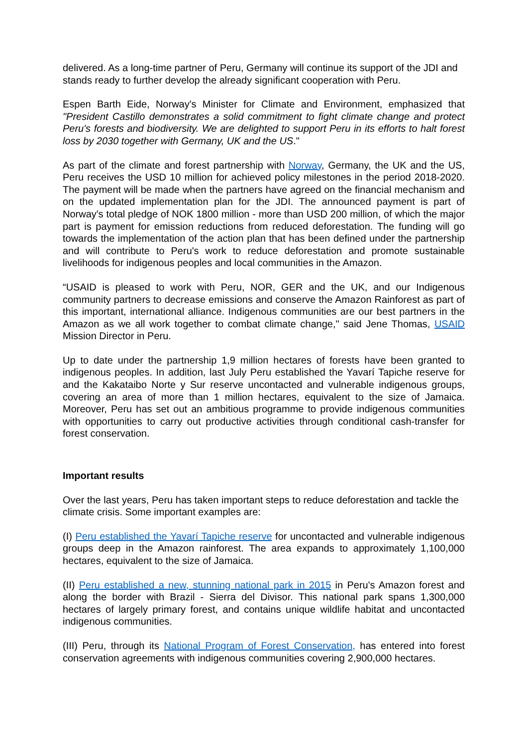delivered. As a long-time partner of Peru, Germany will continue its support of the JDI and stands ready to further develop the already significant cooperation with Peru.
Espen Barth Eide, Norway's Minister for Climate and Environment, emphasized that "President Castillo demonstrates a solid commitment to fight climate change and protect Peru's forests and biodiversity. We are delighted to support Peru in its efforts to halt forest loss by 2030 together with Germany, UK and the US."
As part of the climate and forest partnership with Norway, Germany, the UK and the US, Peru receives the USD 10 million for achieved policy milestones in the period 2018-2020. The payment will be made when the partners have agreed on the financial mechanism and on the updated implementation plan for the JDI. The announced payment is part of Norway's total pledge of NOK 1800 million - more than USD 200 million, of which the major part is payment for emission reductions from reduced deforestation. The funding will go towards the implementation of the action plan that has been defined under the partnership and will contribute to Peru's work to reduce deforestation and promote sustainable livelihoods for indigenous peoples and local communities in the Amazon.
“USAID is pleased to work with Peru, NOR, GER and the UK, and our Indigenous community partners to decrease emissions and conserve the Amazon Rainforest as part of this important, international alliance. Indigenous communities are our best partners in the Amazon as we all work together to combat climate change," said Jene Thomas, USAID Mission Director in Peru.
Up to date under the partnership 1,9 million hectares of forests have been granted to indigenous peoples. In addition, last July Peru established the Yavarí Tapiche reserve for and the Kakataibo Norte y Sur reserve uncontacted and vulnerable indigenous groups, covering an area of more than 1 million hectares, equivalent to the size of Jamaica. Moreover, Peru has set out an ambitious programme to provide indigenous communities with opportunities to carry out productive activities through conditional cash-transfer for forest conservation.
Important results
Over the last years, Peru has taken important steps to reduce deforestation and tackle the climate crisis. Some important examples are:
(I) Peru established the Yavarí Tapiche reserve for uncontacted and vulnerable indigenous groups deep in the Amazon rainforest. The area expands to approximately 1,100,000 hectares, equivalent to the size of Jamaica.
(II) Peru established a new, stunning national park in 2015 in Peru's Amazon forest and along the border with Brazil - Sierra del Divisor. This national park spans 1,300,000 hectares of largely primary forest, and contains unique wildlife habitat and uncontacted indigenous communities.
(III) Peru, through its National Program of Forest Conservation, has entered into forest conservation agreements with indigenous communities covering 2,900,000 hectares.